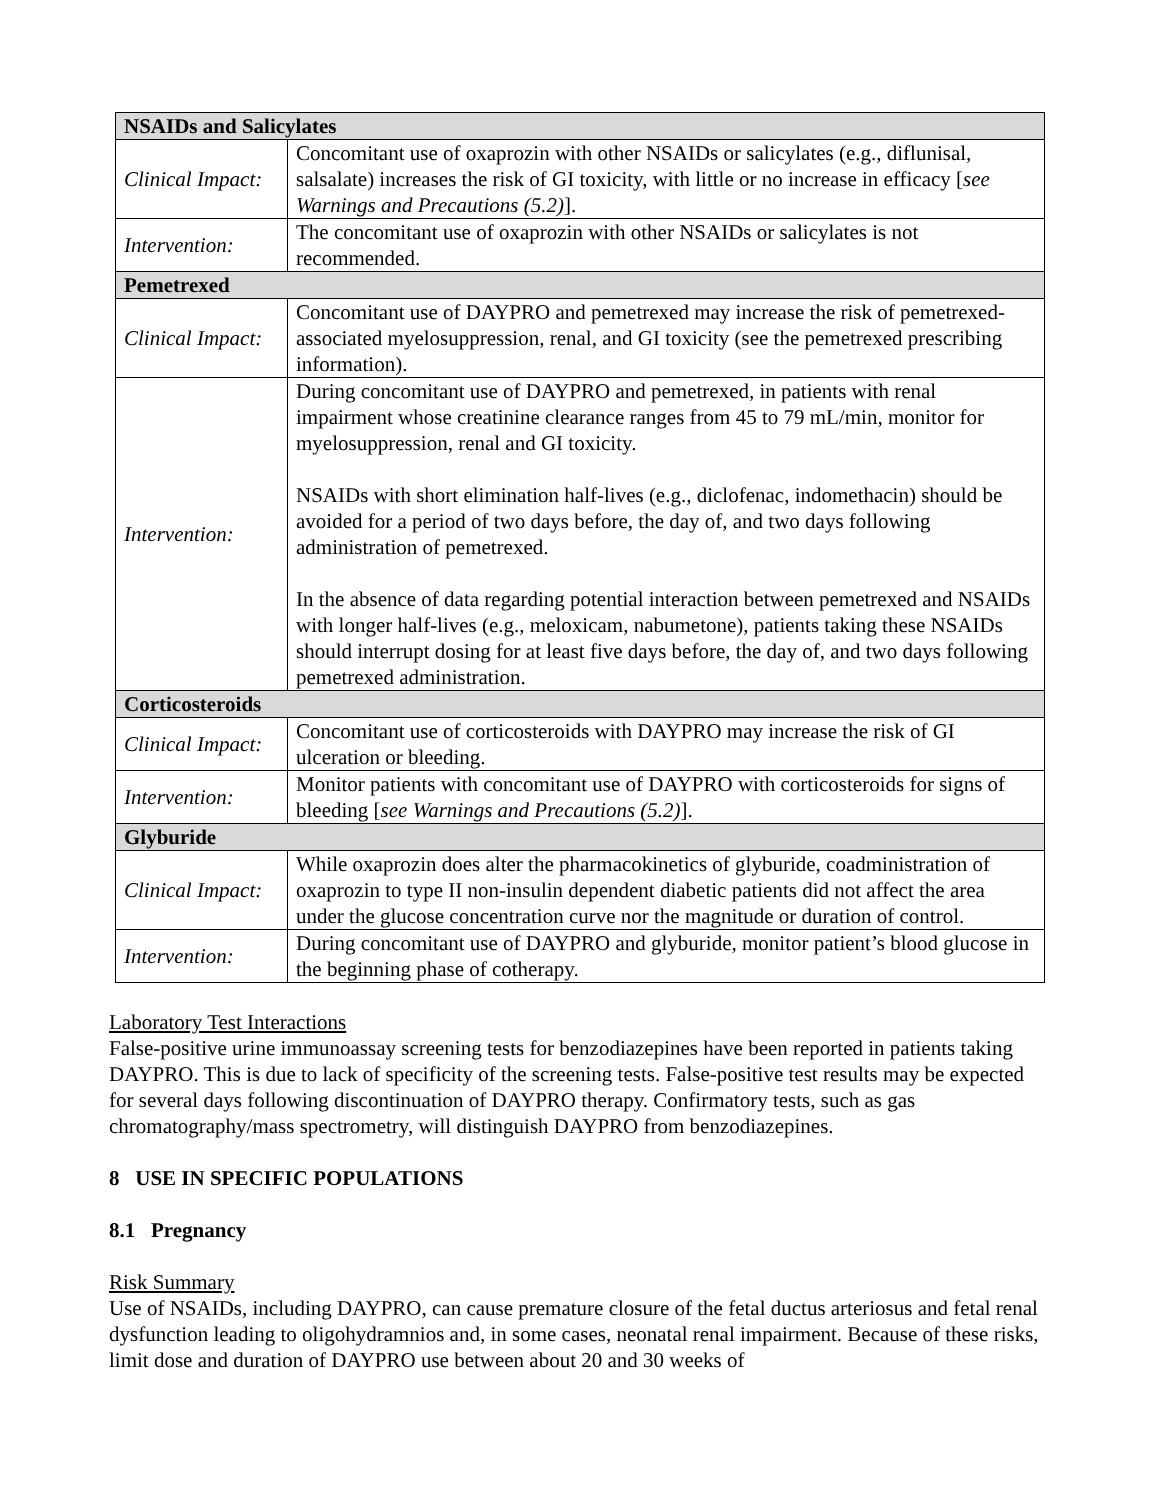| NSAIDs and Salicylates | |
| Clinical Impact: | Concomitant use of oxaprozin with other NSAIDs or salicylates (e.g., diflunisal, salsalate) increases the risk of GI toxicity, with little or no increase in efficacy [ see Warnings and Precautions (5.2) ]. |
| Intervention: | The concomitant use of oxaprozin with other NSAIDs or salicylates is not recommended. |
| Pemetrexed | |
| Clinical Impact: | Concomitant use of DAYPRO and pemetrexed may increase the risk of pemetrexed-associated myelosuppression, renal, and GI toxicity (see the pemetrexed prescribing information). |
| Intervention: | During concomitant use of DAYPRO and pemetrexed, in patients with renal impairment whose creatinine clearance ranges from 45 to 79 mL/min, monitor for myelosuppression, renal and GI toxicity. NSAIDs with short elimination half-lives (e.g., diclofenac, indomethacin) should be avoided for a period of two days before, the day of, and two days following administration of pemetrexed. In the absence of data regarding potential interaction between pemetrexed and NSAIDs with longer half-lives (e.g., meloxicam, nabumetone), patients taking these NSAIDs should interrupt dosing for at least five days before, the day of, and two days following pemetrexed administration. |
| Corticosteroids | |
| Clinical Impact: | Concomitant use of corticosteroids with DAYPRO may increase the risk of GI ulceration or bleeding. |
| Intervention: | Monitor patients with concomitant use of DAYPRO with corticosteroids for signs of bleeding [ see Warnings and Precautions (5.2) ]. |
| Glyburide | |
| Clinical Impact: | While oxaprozin does alter the pharmacokinetics of glyburide, coadministration of oxaprozin to type II non-insulin dependent diabetic patients did not affect the area under the glucose concentration curve nor the magnitude or duration of control. |
| Intervention: | During concomitant use of DAYPRO and glyburide, monitor patient’s blood glucose in the beginning phase of cotherapy. |
Laboratory Test Interactions
False-positive urine immunoassay screening tests for benzodiazepines have been reported in patients taking DAYPRO. This is due to lack of specificity of the screening tests. False-positive test results may be expected for several days following discontinuation of DAYPRO therapy. Confirmatory tests, such as gas chromatography/mass spectrometry, will distinguish DAYPRO from benzodiazepines.
8 USE IN SPECIFIC POPULATIONS
8.1 Pregnancy
Risk Summary
Use of NSAIDs, including DAYPRO, can cause premature closure of the fetal ductus arteriosus and fetal renal dysfunction leading to oligohydramnios and, in some cases, neonatal renal impairment. Because of these risks, limit dose and duration of DAYPRO use between about 20 and 30 weeks of